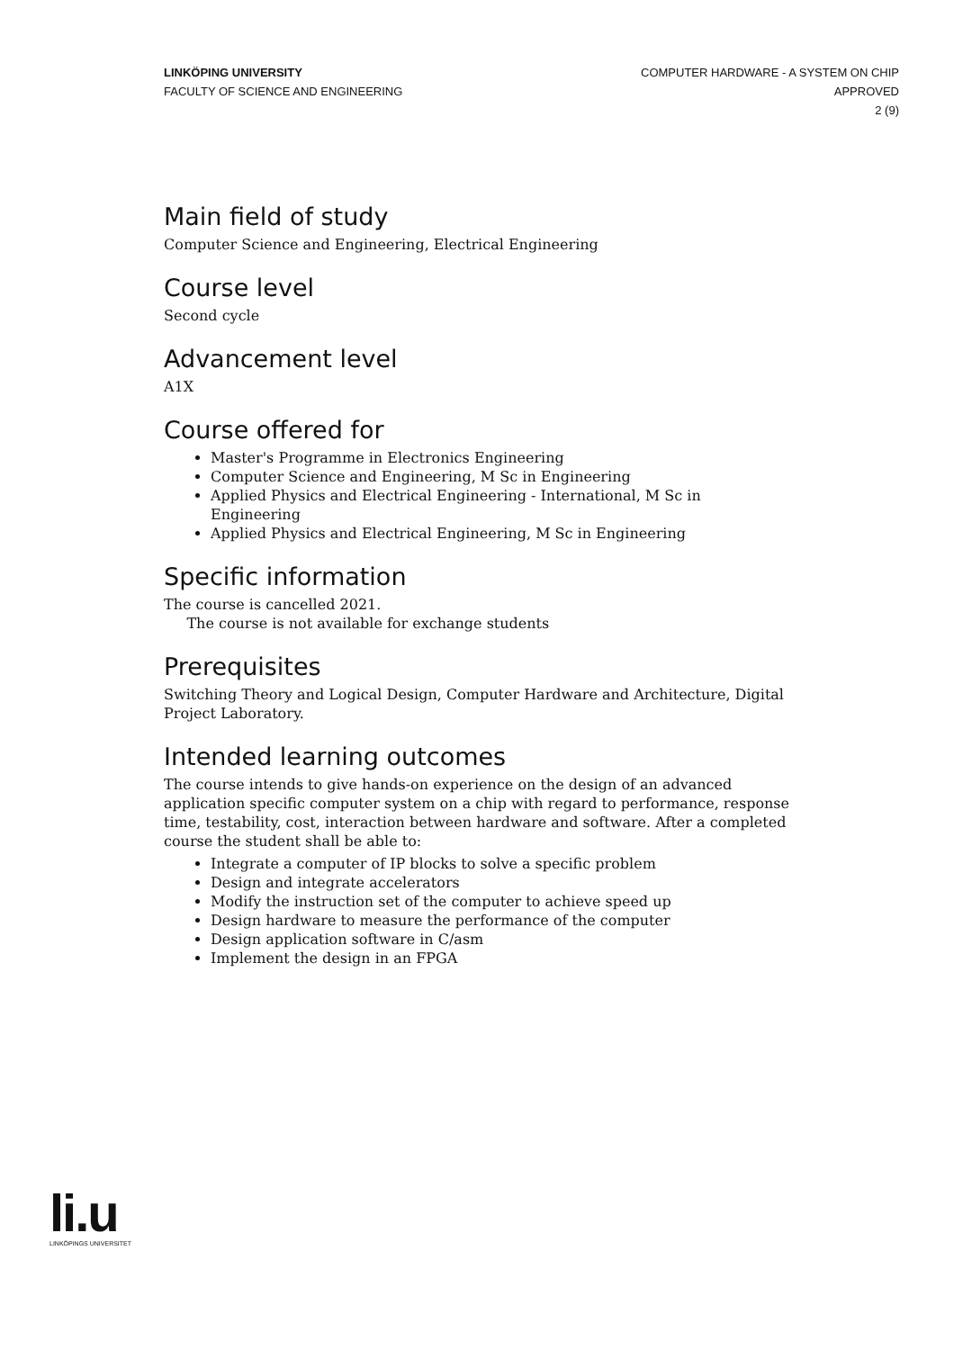LINKÖPING UNIVERSITY
FACULTY OF SCIENCE AND ENGINEERING
COMPUTER HARDWARE - A SYSTEM ON CHIP
APPROVED
2 (9)
Main field of study
Computer Science and Engineering, Electrical Engineering
Course level
Second cycle
Advancement level
A1X
Course offered for
Master's Programme in Electronics Engineering
Computer Science and Engineering, M Sc in Engineering
Applied Physics and Electrical Engineering - International, M Sc in Engineering
Applied Physics and Electrical Engineering, M Sc in Engineering
Specific information
The course is cancelled 2021.
The course is not available for exchange students
Prerequisites
Switching Theory and Logical Design, Computer Hardware and Architecture, Digital Project Laboratory.
Intended learning outcomes
The course intends to give hands-on experience on the design of an advanced application specific computer system on a chip with regard to performance, response time, testability, cost, interaction between hardware and software. After a completed course the student shall be able to:
Integrate a computer of IP blocks to solve a specific problem
Design and integrate accelerators
Modify the instruction set of the computer to achieve speed up
Design hardware to measure the performance of the computer
Design application software in C/asm
Implement the design in an FPGA
li.u
LINKÖPINGS UNIVERSITET